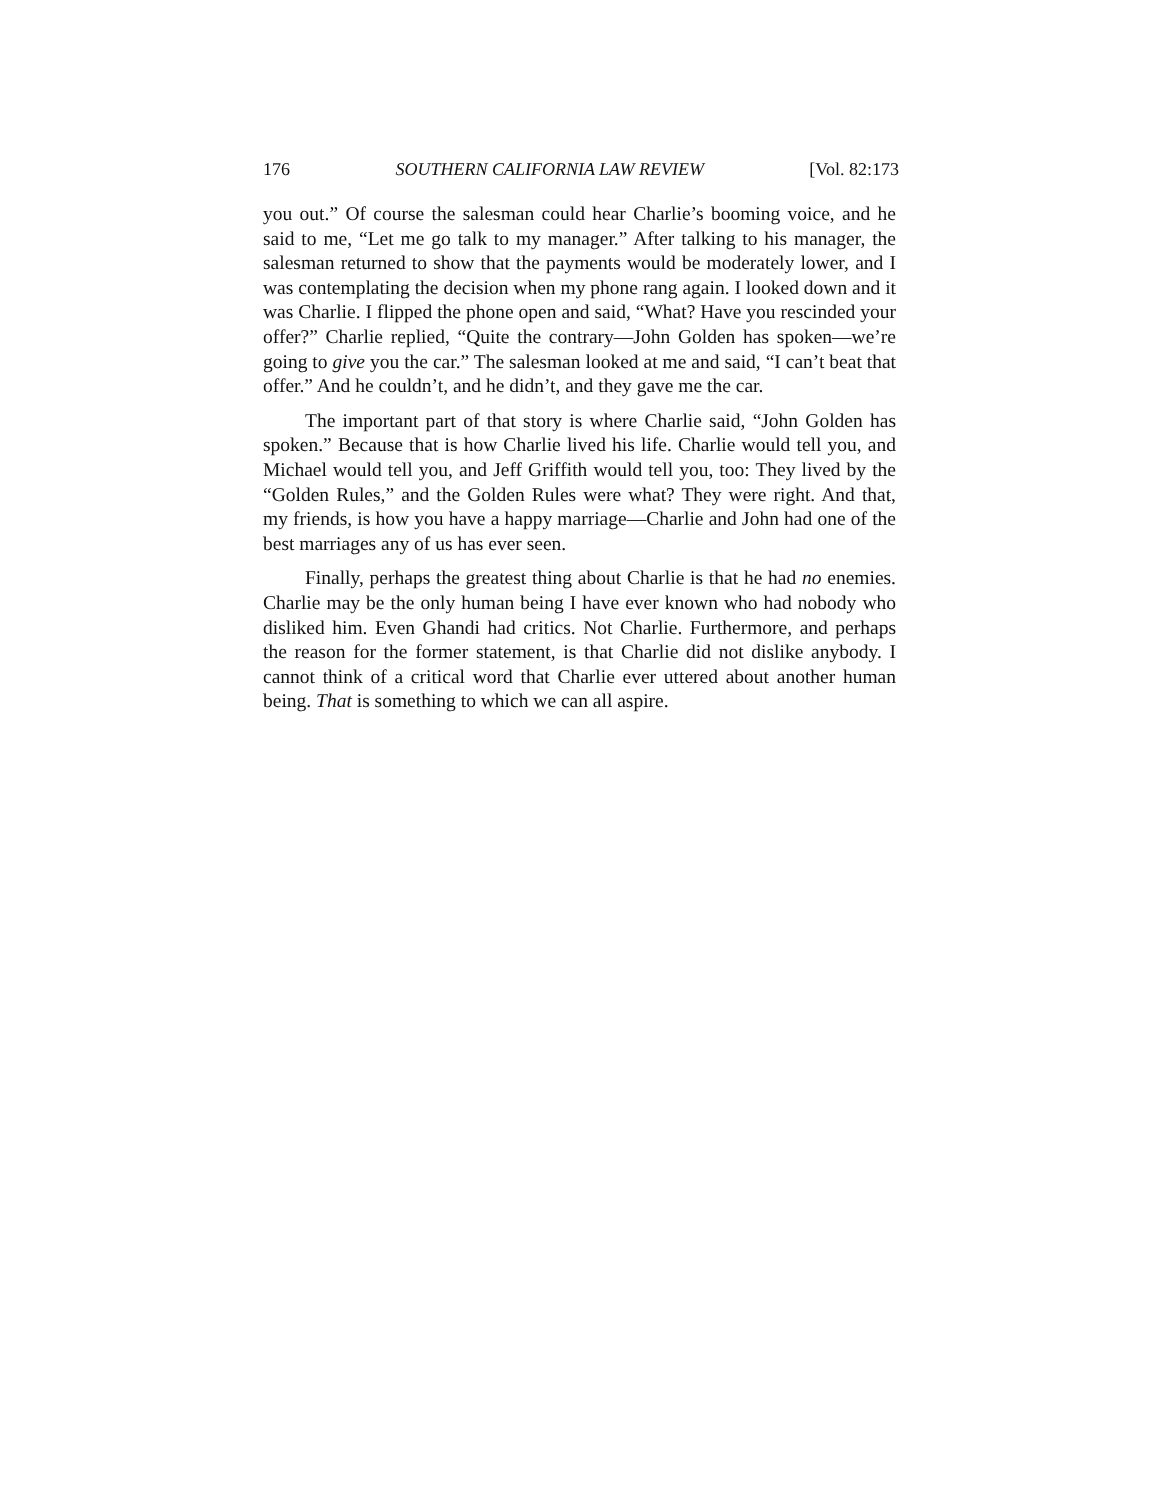176 SOUTHERN CALIFORNIA LAW REVIEW [Vol. 82:173
you out.” Of course the salesman could hear Charlie’s booming voice, and he said to me, “Let me go talk to my manager.” After talking to his manager, the salesman returned to show that the payments would be moderately lower, and I was contemplating the decision when my phone rang again. I looked down and it was Charlie. I flipped the phone open and said, “What? Have you rescinded your offer?” Charlie replied, “Quite the contrary—John Golden has spoken—we’re going to give you the car.” The salesman looked at me and said, “I can’t beat that offer.” And he couldn’t, and he didn’t, and they gave me the car.
The important part of that story is where Charlie said, “John Golden has spoken.” Because that is how Charlie lived his life. Charlie would tell you, and Michael would tell you, and Jeff Griffith would tell you, too: They lived by the “Golden Rules,” and the Golden Rules were what? They were right. And that, my friends, is how you have a happy marriage—Charlie and John had one of the best marriages any of us has ever seen.
Finally, perhaps the greatest thing about Charlie is that he had no enemies. Charlie may be the only human being I have ever known who had nobody who disliked him. Even Ghandi had critics. Not Charlie. Furthermore, and perhaps the reason for the former statement, is that Charlie did not dislike anybody. I cannot think of a critical word that Charlie ever uttered about another human being. That is something to which we can all aspire.